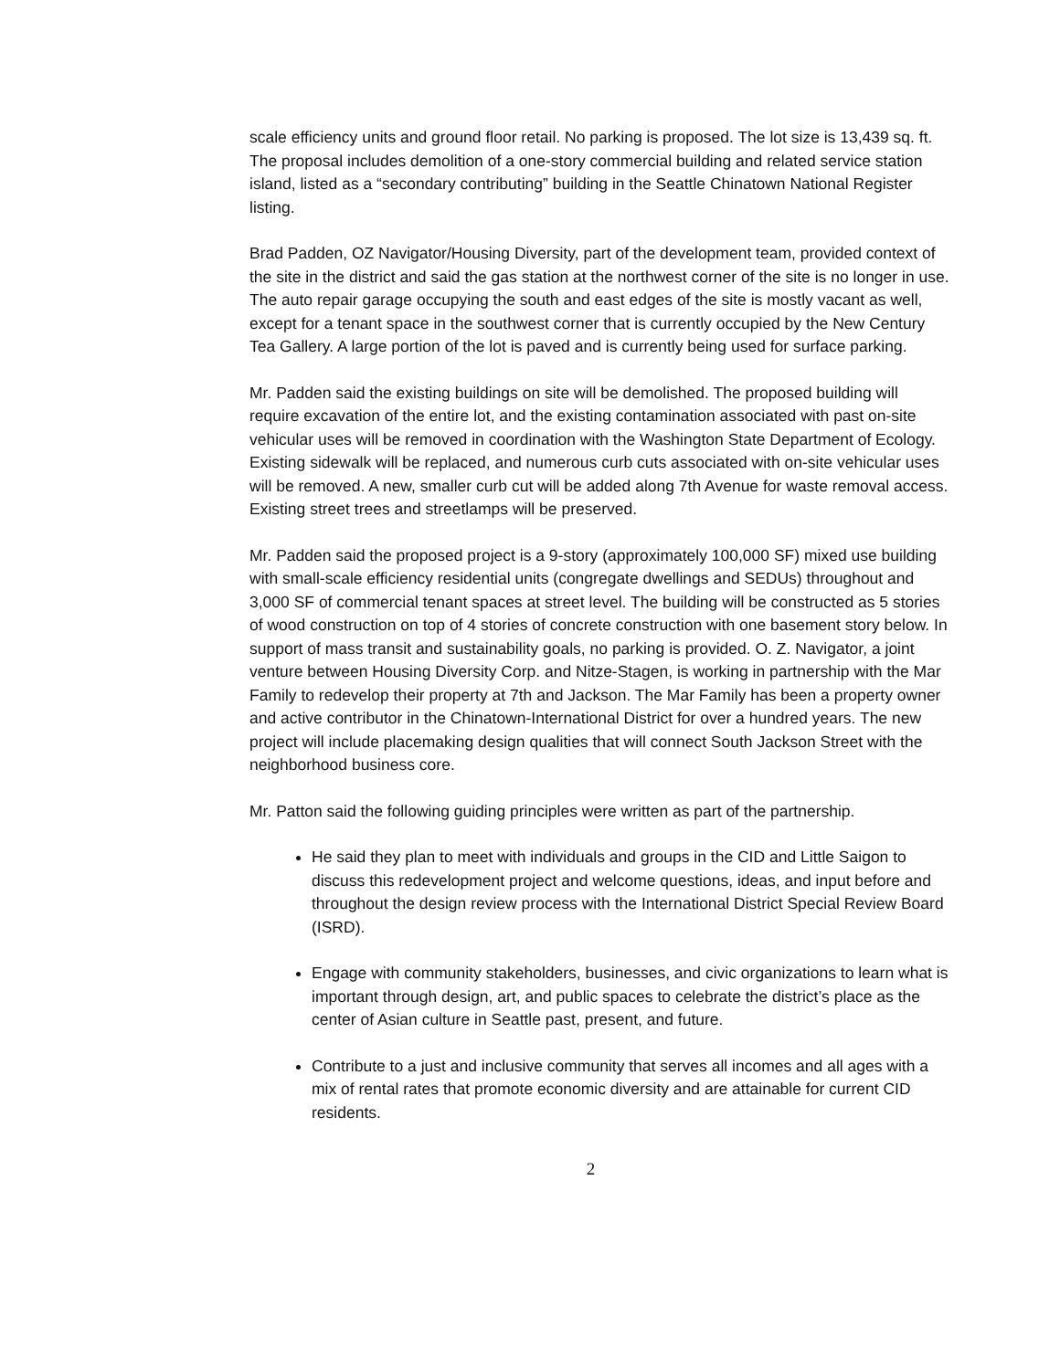scale efficiency units and ground floor retail. No parking is proposed. The lot size is 13,439 sq. ft. The proposal includes demolition of a one-story commercial building and related service station island, listed as a “secondary contributing” building in the Seattle Chinatown National Register listing.
Brad Padden, OZ Navigator/Housing Diversity, part of the development team, provided context of the site in the district and said the gas station at the northwest corner of the site is no longer in use. The auto repair garage occupying the south and east edges of the site is mostly vacant as well, except for a tenant space in the southwest corner that is currently occupied by the New Century Tea Gallery. A large portion of the lot is paved and is currently being used for surface parking.
Mr. Padden said the existing buildings on site will be demolished. The proposed building will require excavation of the entire lot, and the existing contamination associated with past on-site vehicular uses will be removed in coordination with the Washington State Department of Ecology. Existing sidewalk will be replaced, and numerous curb cuts associated with on-site vehicular uses will be removed. A new, smaller curb cut will be added along 7th Avenue for waste removal access. Existing street trees and streetlamps will be preserved.
Mr. Padden said the proposed project is a 9-story (approximately 100,000 SF) mixed use building with small-scale efficiency residential units (congregate dwellings and SEDUs) throughout and 3,000 SF of commercial tenant spaces at street level. The building will be constructed as 5 stories of wood construction on top of 4 stories of concrete construction with one basement story below. In support of mass transit and sustainability goals, no parking is provided. O. Z. Navigator, a joint venture between Housing Diversity Corp. and Nitze-Stagen, is working in partnership with the Mar Family to redevelop their property at 7th and Jackson. The Mar Family has been a property owner and active contributor in the Chinatown-International District for over a hundred years. The new project will include placemaking design qualities that will connect South Jackson Street with the neighborhood business core.
Mr. Patton said the following guiding principles were written as part of the partnership.
He said they plan to meet with individuals and groups in the CID and Little Saigon to discuss this redevelopment project and welcome questions, ideas, and input before and throughout the design review process with the International District Special Review Board (ISRD).
Engage with community stakeholders, businesses, and civic organizations to learn what is important through design, art, and public spaces to celebrate the district’s place as the center of Asian culture in Seattle past, present, and future.
Contribute to a just and inclusive community that serves all incomes and all ages with a mix of rental rates that promote economic diversity and are attainable for current CID residents.
2